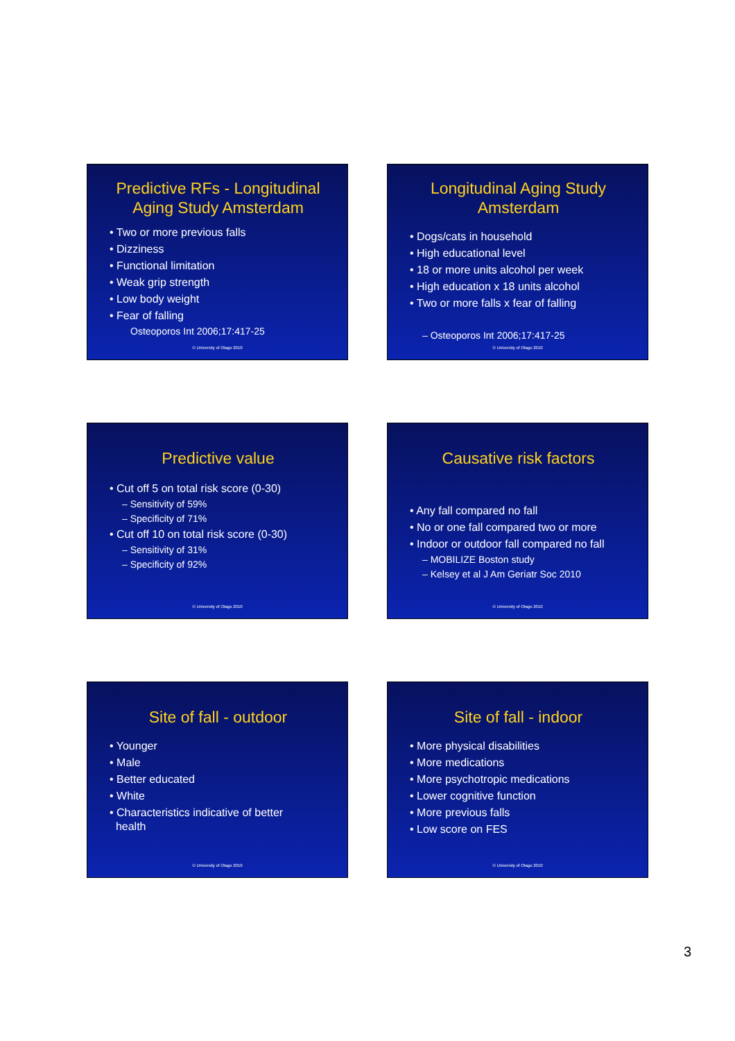Predictive RFs - Longitudinal Aging Study Amsterdam
• Two or more previous falls
• Dizziness
• Functional limitation
• Weak grip strength
• Low body weight
• Fear of falling
Osteoporos Int 2006;17:417-25
© University of Otago 2010
Longitudinal Aging Study Amsterdam
• Dogs/cats in household
• High educational level
• 18 or more units alcohol per week
• High education x 18 units alcohol
• Two or more falls x fear of falling
– Osteoporos Int 2006;17:417-25
© University of Otago 2010
Predictive value
• Cut off 5 on total risk score (0-30)
– Sensitivity of 59%
– Specificity of 71%
• Cut off 10 on total risk score (0-30)
– Sensitivity of 31%
– Specificity of 92%
© University of Otago 2010
Causative risk factors
• Any fall compared no fall
• No or one fall compared two or more
• Indoor or outdoor fall compared no fall
– MOBILIZE Boston study
– Kelsey et al J Am Geriatr Soc 2010
© University of Otago 2010
Site of fall - outdoor
• Younger
• Male
• Better educated
• White
• Characteristics indicative of better
health
© University of Otago 2010
Site of fall - indoor
• More physical disabilities
• More medications
• More psychotropic medications
• Lower cognitive function
• More previous falls
• Low score on FES
© University of Otago 2010
3